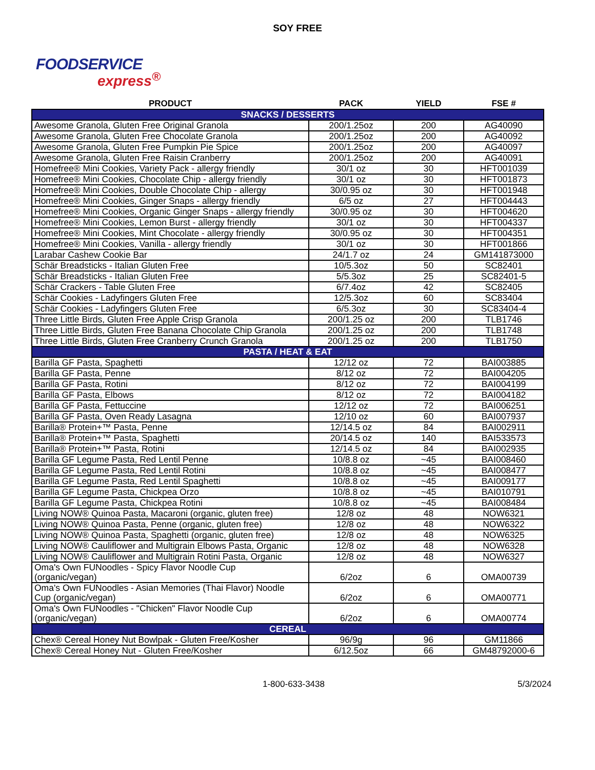SOY FREE
FOODSERVICE
express<sup>®</sup>
| PRODUCT | PACK | YIELD | FSE # |
| --- | --- | --- | --- |
| SNACKS / DESSERTS | | | |
| Awesome Granola, Gluten Free Original Granola | 200/1.25oz | 200 | AG40090 |
| Awesome Granola, Gluten Free Chocolate Granola | 200/1.25oz | 200 | AG40092 |
| Awesome Granola, Gluten Free Pumpkin Pie Spice | 200/1.25oz | 200 | AG40097 |
| Awesome Granola, Gluten Free Raisin Cranberry | 200/1.25oz | 200 | AG40091 |
| Homefree® Mini Cookies, Variety Pack - allergy friendly | 30/1 oz | 30 | HFT001039 |
| Homefree® Mini Cookies, Chocolate Chip - allergy friendly | 30/1 oz | 30 | HFT001873 |
| Homefree® Mini Cookies, Double Chocolate Chip - allergy | 30/0.95 oz | 30 | HFT001948 |
| Homefree® Mini Cookies, Ginger Snaps - allergy friendly | 6/5 oz | 27 | HFT004443 |
| Homefree® Mini Cookies, Organic Ginger Snaps - allergy friendly | 30/0.95 oz | 30 | HFT004620 |
| Homefree® Mini Cookies, Lemon Burst - allergy friendly | 30/1 oz | 30 | HFT004337 |
| Homefree® Mini Cookies, Mint Chocolate - allergy friendly | 30/0.95 oz | 30 | HFT004351 |
| Homefree® Mini Cookies, Vanilla - allergy friendly | 30/1 oz | 30 | HFT001866 |
| Larabar Cashew Cookie Bar | 24/1.7 oz | 24 | GM141873000 |
| Schär Breadsticks - Italian Gluten Free | 10/5.3oz | 50 | SC82401 |
| Schär Breadsticks - Italian Gluten Free | 5/5.3oz | 25 | SC82401-5 |
| Schär Crackers - Table Gluten Free | 6/7.4oz | 42 | SC82405 |
| Schär Cookies - Ladyfingers Gluten Free | 12/5.3oz | 60 | SC83404 |
| Schär Cookies - Ladyfingers Gluten Free | 6/5.3oz | 30 | SC83404-4 |
| Three Little Birds, Gluten Free Apple Crisp Granola | 200/1.25 oz | 200 | TLB1746 |
| Three Little Birds, Gluten Free Banana Chocolate Chip Granola | 200/1.25 oz | 200 | TLB1748 |
| Three Little Birds, Gluten Free Cranberry Crunch Granola | 200/1.25 oz | 200 | TLB1750 |
| PASTA / HEAT & EAT | | | |
| Barilla GF Pasta, Spaghetti | 12/12 oz | 72 | BAI003885 |
| Barilla GF Pasta, Penne | 8/12 oz | 72 | BAI004205 |
| Barilla GF Pasta, Rotini | 8/12 oz | 72 | BAI004199 |
| Barilla GF Pasta, Elbows | 8/12 oz | 72 | BAI004182 |
| Barilla GF Pasta, Fettuccine | 12/12 oz | 72 | BAI006251 |
| Barilla GF Pasta, Oven Ready Lasagna | 12/10 oz | 60 | BAI007937 |
| Barilla® Protein+™ Pasta, Penne | 12/14.5 oz | 84 | BAI002911 |
| Barilla® Protein+™ Pasta, Spaghetti | 20/14.5 oz | 140 | BAI533573 |
| Barilla® Protein+™ Pasta, Rotini | 12/14.5 oz | 84 | BAI002935 |
| Barilla GF Legume Pasta, Red Lentil Penne | 10/8.8 oz | ~45 | BAI008460 |
| Barilla GF Legume Pasta, Red Lentil Rotini | 10/8.8 oz | ~45 | BAI008477 |
| Barilla GF Legume Pasta, Red Lentil Spaghetti | 10/8.8 oz | ~45 | BAI009177 |
| Barilla GF Legume Pasta, Chickpea Orzo | 10/8.8 oz | ~45 | BAI010791 |
| Barilla GF Legume Pasta, Chickpea Rotini | 10/8.8 oz | ~45 | BAI008484 |
| Living NOW® Quinoa Pasta, Macaroni (organic, gluten free) | 12/8 oz | 48 | NOW6321 |
| Living NOW® Quinoa Pasta, Penne (organic, gluten free) | 12/8 oz | 48 | NOW6322 |
| Living NOW® Quinoa Pasta, Spaghetti (organic, gluten free) | 12/8 oz | 48 | NOW6325 |
| Living NOW® Cauliflower and Multigrain Elbows Pasta, Organic | 12/8 oz | 48 | NOW6328 |
| Living NOW® Cauliflower and Multigrain Rotini Pasta, Organic | 12/8 oz | 48 | NOW6327 |
| Oma's Own FUNoodles - Spicy Flavor Noodle Cup (organic/vegan) | 6/2oz | 6 | OMA00739 |
| Oma's Own FUNoodles - Asian Memories (Thai Flavor) Noodle Cup (organic/vegan) | 6/2oz | 6 | OMA00771 |
| Oma's Own FUNoodles - "Chicken" Flavor Noodle Cup (organic/vegan) | 6/2oz | 6 | OMA00774 |
| CEREAL | | | |
| Chex® Cereal Honey Nut Bowlpak - Gluten Free/Kosher | 96/9g | 96 | GM11866 |
| Chex® Cereal Honey Nut - Gluten Free/Kosher | 6/12.5oz | 66 | GM48792000-6 |
1-800-633-3438 5/3/2024